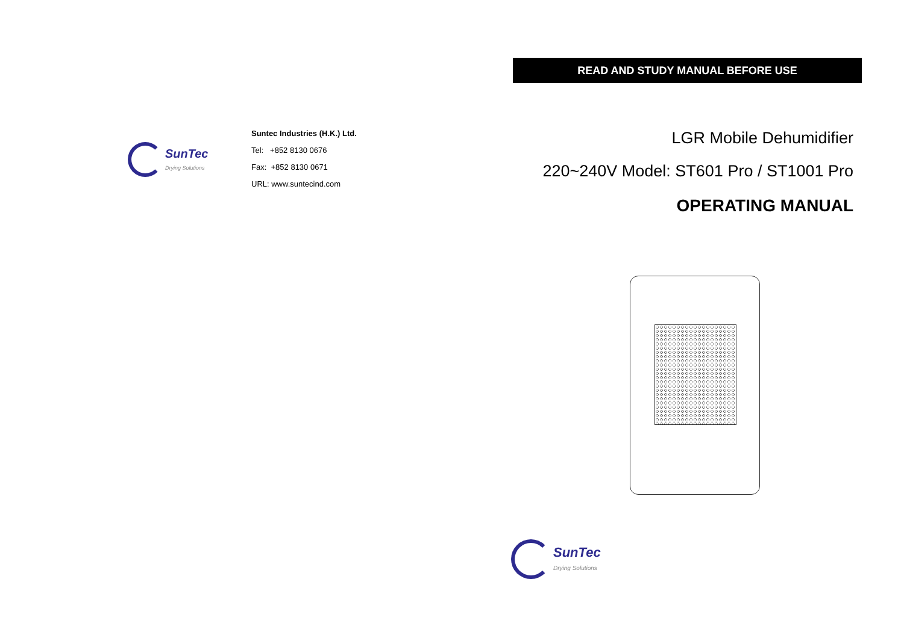SunTec
Drying Solutions
Suntec Industries (H.K.) Ltd.
Tel: +852 8130 0676
Fax: +852 8130 0671
URL: www.suntecind.com
READ AND STUDY MANUAL BEFORE USE
LGR Mobile Dehumidifier
220~240V Model: ST601 Pro / ST1001 Pro
OPERATING MANUAL
SunTec
Drying Solutions